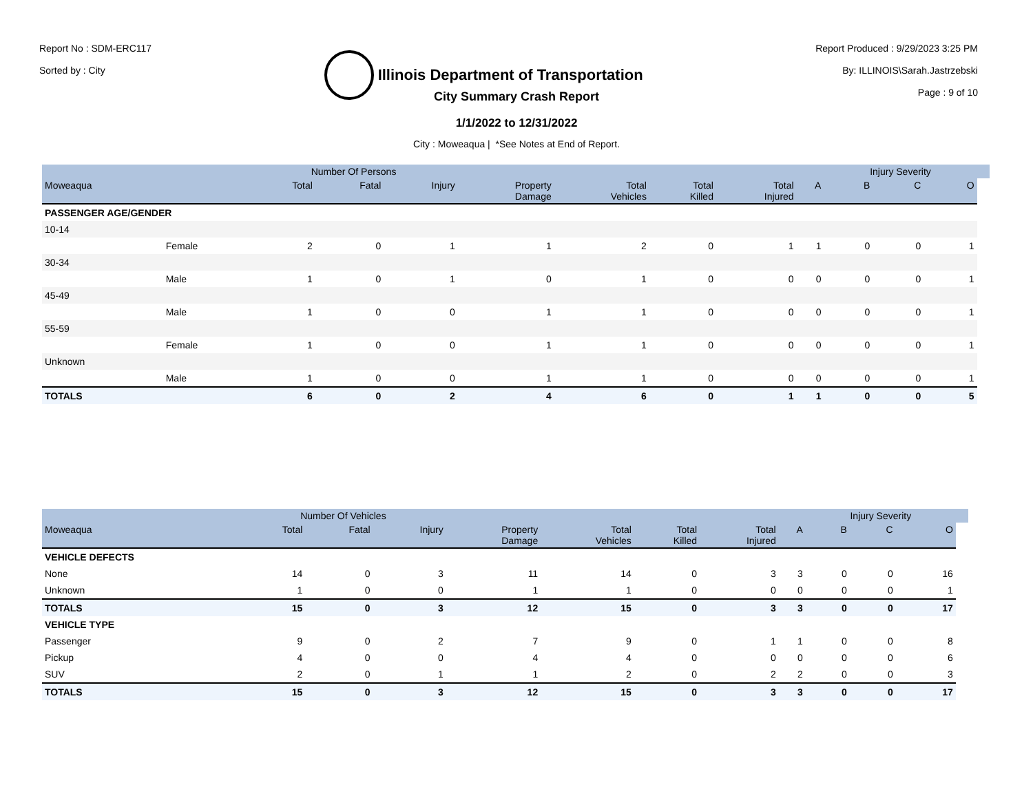Report No : SDM-ERC117
Sorted by : City
Illinois Department of Transportation
Report Produced : 9/29/2023 3:25 PM
By: ILLINOIS\Sarah.Jastrzebski
Page : 9 of 10
City Summary Crash Report
1/1/2022 to 12/31/2022
City : Moweaqua | *See Notes at End of Report.
| | | Number Of Persons | | | | | | | | Injury Severity | | | |
| --- | --- | --- | --- | --- | --- | --- | --- | --- | --- | --- | --- | --- | --- |
| Moweaqua | | Total | Fatal | Injury | Property Damage | Total Vehicles | Total Killed | Total Injured | A | B | C | O | |
| PASSENGER AGE/GENDER | | | | | | | | | | | | | |
| 10-14 | | | | | | | | | | | | | |
| | Female | 2 | 0 | 1 | 1 | 2 | 0 | 1 | 1 | 0 | 0 | 1 | |
| 30-34 | | | | | | | | | | | | | |
| | Male | 1 | 0 | 1 | 0 | 1 | 0 | 0 | 0 | 0 | 0 | 1 | |
| 45-49 | | | | | | | | | | | | | |
| | Male | 1 | 0 | 0 | 1 | 1 | 0 | 0 | 0 | 0 | 0 | 1 | |
| 55-59 | | | | | | | | | | | | | |
| | Female | 1 | 0 | 0 | 1 | 1 | 0 | 0 | 0 | 0 | 0 | 1 | |
| Unknown | | | | | | | | | | | | | |
| | Male | 1 | 0 | 0 | 1 | 1 | 0 | 0 | 0 | 0 | 0 | 1 | |
| TOTALS | | 6 | 0 | 2 | 4 | 6 | 0 | 1 | 1 | 0 | 0 | 5 | |
| | Number Of Vehicles | | | | | | | | Injury Severity | | | |
| --- | --- | --- | --- | --- | --- | --- | --- | --- | --- | --- | --- | --- |
| Moweaqua | Total | Fatal | Injury | Property Damage | Total Vehicles | Total Killed | Total Injured | A | B | C | O | |
| VEHICLE DEFECTS | | | | | | | | | | | | |
| None | 14 | 0 | 3 | 11 | 14 | 0 | 3 | 3 | 0 | 0 | 16 | |
| Unknown | 1 | 0 | 0 | 1 | 1 | 0 | 0 | 0 | 0 | 0 | 1 | |
| TOTALS | 15 | 0 | 3 | 12 | 15 | 0 | 3 | 3 | 0 | 0 | 17 | |
| VEHICLE TYPE | | | | | | | | | | | | |
| Passenger | 9 | 0 | 2 | 7 | 9 | 0 | 1 | 1 | 0 | 0 | 8 | |
| Pickup | 4 | 0 | 0 | 4 | 4 | 0 | 0 | 0 | 0 | 0 | 6 | |
| SUV | 2 | 0 | 1 | 1 | 2 | 0 | 2 | 2 | 0 | 0 | 3 | |
| TOTALS | 15 | 0 | 3 | 12 | 15 | 0 | 3 | 3 | 0 | 0 | 17 | |